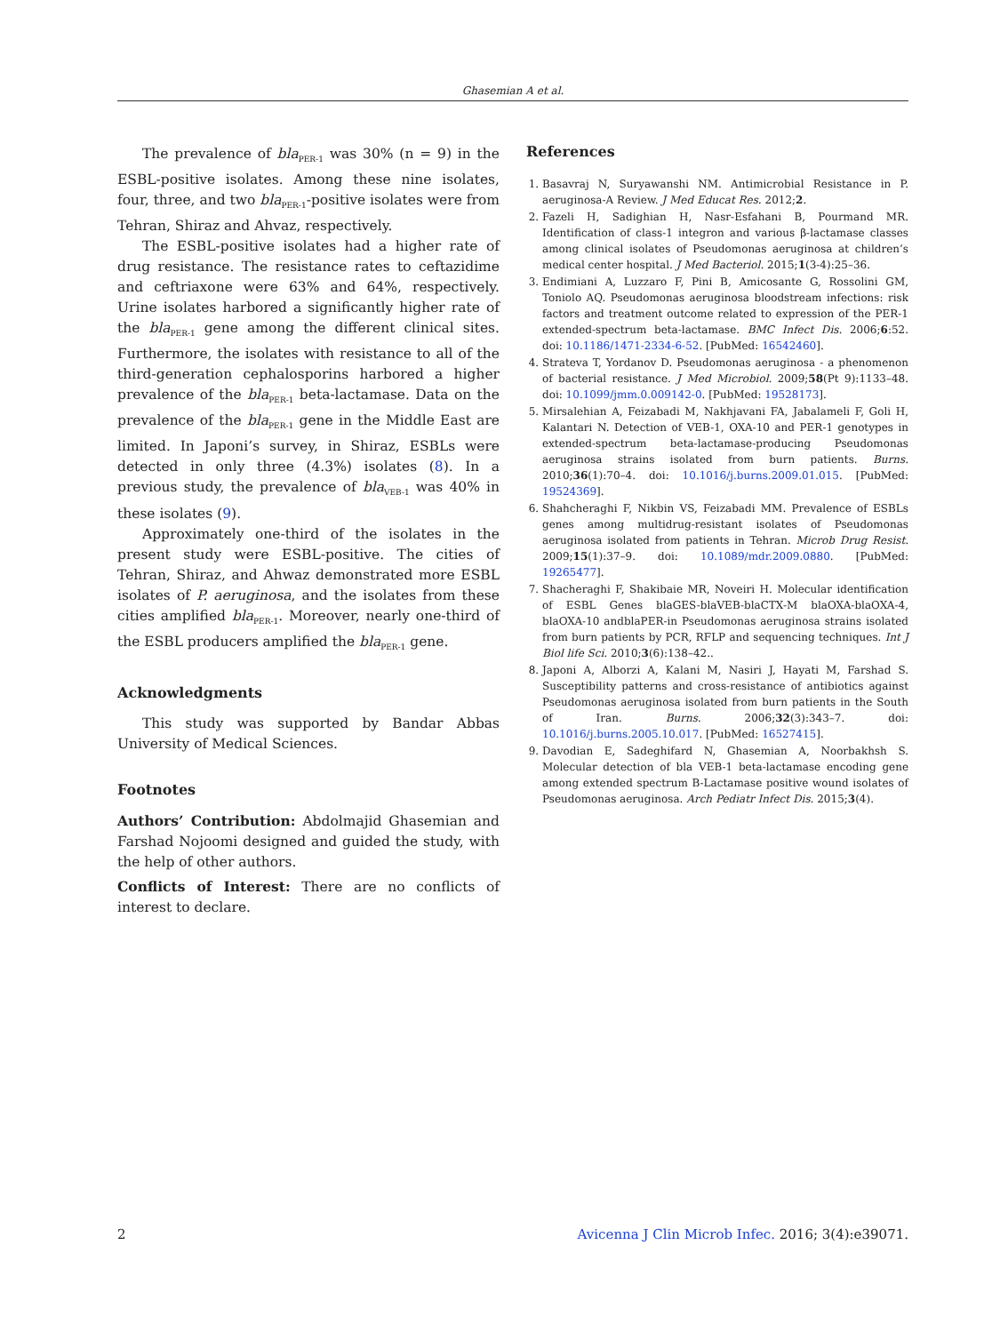Ghasemian A et al.
The prevalence of bla<sub>PER-1</sub> was 30% (n = 9) in the ESBL-positive isolates. Among these nine isolates, four, three, and two bla<sub>PER-1</sub>-positive isolates were from Tehran, Shiraz and Ahvaz, respectively.
The ESBL-positive isolates had a higher rate of drug resistance. The resistance rates to ceftazidime and ceftriaxone were 63% and 64%, respectively. Urine isolates harbored a significantly higher rate of the bla<sub>PER-1</sub> gene among the different clinical sites. Furthermore, the isolates with resistance to all of the third-generation cephalosporins harbored a higher prevalence of the bla<sub>PER-1</sub> beta-lactamase. Data on the prevalence of the bla<sub>PER-1</sub> gene in the Middle East are limited. In Japoni’s survey, in Shiraz, ESBLs were detected in only three (4.3%) isolates (8). In a previous study, the prevalence of bla<sub>VEB-1</sub> was 40% in these isolates (9).
Approximately one-third of the isolates in the present study were ESBL-positive. The cities of Tehran, Shiraz, and Ahwaz demonstrated more ESBL isolates of P. aeruginosa, and the isolates from these cities amplified bla<sub>PER-1</sub>. Moreover, nearly one-third of the ESBL producers amplified the bla<sub>PER-1</sub> gene.
Acknowledgments
This study was supported by Bandar Abbas University of Medical Sciences.
Footnotes
Authors’ Contribution: Abdolmajid Ghasemian and Farshad Nojoomi designed and guided the study, with the help of other authors.
Conflicts of Interest: There are no conflicts of interest to declare.
References
1. Basavraj N, Suryawanshi NM. Antimicrobial Resistance in P. aeruginosa-A Review. J Med Educat Res. 2012;2.
2. Fazeli H, Sadighian H, Nasr-Esfahani B, Pourmand MR. Identification of class-1 integron and various β-lactamase classes among clinical isolates of Pseudomonas aeruginosa at children’s medical center hospital. J Med Bacteriol. 2015;1(3-4):25–36.
3. Endimiani A, Luzzaro F, Pini B, Amicosante G, Rossolini GM, Toniolo AQ. Pseudomonas aeruginosa bloodstream infections: risk factors and treatment outcome related to expression of the PER-1 extended-spectrum beta-lactamase. BMC Infect Dis. 2006;6:52. doi: 10.1186/1471-2334-6-52. [PubMed: 16542460].
4. Strateva T, Yordanov D. Pseudomonas aeruginosa - a phenomenon of bacterial resistance. J Med Microbiol. 2009;58(Pt 9):1133–48. doi: 10.1099/jmm.0.009142-0. [PubMed: 19528173].
5. Mirsalehian A, Feizabadi M, Nakhjavani FA, Jabalameli F, Goli H, Kalantari N. Detection of VEB-1, OXA-10 and PER-1 genotypes in extended-spectrum beta-lactamase-producing Pseudomonas aeruginosa strains isolated from burn patients. Burns. 2010;36(1):70–4. doi: 10.1016/j.burns.2009.01.015. [PubMed: 19524369].
6. Shahcheraghi F, Nikbin VS, Feizabadi MM. Prevalence of ESBLs genes among multidrug-resistant isolates of Pseudomonas aeruginosa isolated from patients in Tehran. Microb Drug Resist. 2009;15(1):37–9. doi: 10.1089/mdr.2009.0880. [PubMed: 19265477].
7. Shacheraghi F, Shakibaie MR, Noveiri H. Molecular identification of ESBL Genes blaGES-blaVEB-blaCTX-M blaOXA-blaOXA-4, blaOXA-10 andblaPER-in Pseudomonas aeruginosa strains isolated from burn patients by PCR, RFLP and sequencing techniques. Int J Biol life Sci. 2010;3(6):138–42..
8. Japoni A, Alborzi A, Kalani M, Nasiri J, Hayati M, Farshad S. Susceptibility patterns and cross-resistance of antibiotics against Pseudomonas aeruginosa isolated from burn patients in the South of Iran. Burns. 2006;32(3):343–7. doi: 10.1016/j.burns.2005.10.017. [PubMed: 16527415].
9. Davodian E, Sadeghifard N, Ghasemian A, Noorbakhsh S. Molecular detection of bla VEB-1 beta-lactamase encoding gene among extended spectrum B-Lactamase positive wound isolates of Pseudomonas aeruginosa. Arch Pediatr Infect Dis. 2015;3(4).
2 Avicenna J Clin Microb Infec. 2016; 3(4):e39071.